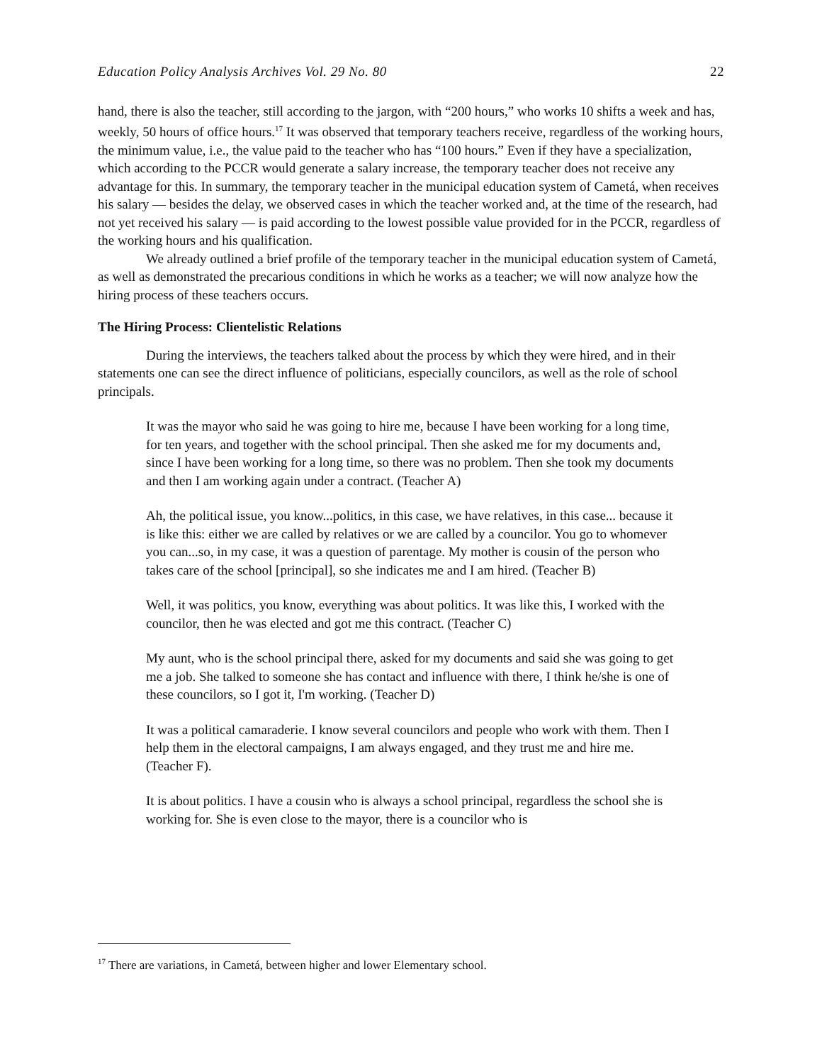Education Policy Analysis Archives Vol. 29 No. 80 22
hand, there is also the teacher, still according to the jargon, with “200 hours,” who works 10 shifts a week and has, weekly, 50 hours of office hours.<sup>17</sup> It was observed that temporary teachers receive, regardless of the working hours, the minimum value, i.e., the value paid to the teacher who has “100 hours.” Even if they have a specialization, which according to the PCCR would generate a salary increase, the temporary teacher does not receive any advantage for this. In summary, the temporary teacher in the municipal education system of Cametá, when receives his salary — besides the delay, we observed cases in which the teacher worked and, at the time of the research, had not yet received his salary — is paid according to the lowest possible value provided for in the PCCR, regardless of the working hours and his qualification.
We already outlined a brief profile of the temporary teacher in the municipal education system of Cametá, as well as demonstrated the precarious conditions in which he works as a teacher; we will now analyze how the hiring process of these teachers occurs.
The Hiring Process: Clientelistic Relations
During the interviews, the teachers talked about the process by which they were hired, and in their statements one can see the direct influence of politicians, especially councilors, as well as the role of school principals.
It was the mayor who said he was going to hire me, because I have been working for a long time, for ten years, and together with the school principal. Then she asked me for my documents and, since I have been working for a long time, so there was no problem. Then she took my documents and then I am working again under a contract. (Teacher A)
Ah, the political issue, you know...politics, in this case, we have relatives, in this case... because it is like this: either we are called by relatives or we are called by a councilor. You go to whomever you can...so, in my case, it was a question of parentage. My mother is cousin of the person who takes care of the school [principal], so she indicates me and I am hired. (Teacher B)
Well, it was politics, you know, everything was about politics. It was like this, I worked with the councilor, then he was elected and got me this contract. (Teacher C)
My aunt, who is the school principal there, asked for my documents and said she was going to get me a job. She talked to someone she has contact and influence with there, I think he/she is one of these councilors, so I got it, I'm working. (Teacher D)
It was a political camaraderie. I know several councilors and people who work with them. Then I help them in the electoral campaigns, I am always engaged, and they trust me and hire me. (Teacher F).
It is about politics. I have a cousin who is always a school principal, regardless the school she is working for. She is even close to the mayor, there is a councilor who is
<sup>17</sup> There are variations, in Cametá, between higher and lower Elementary school.